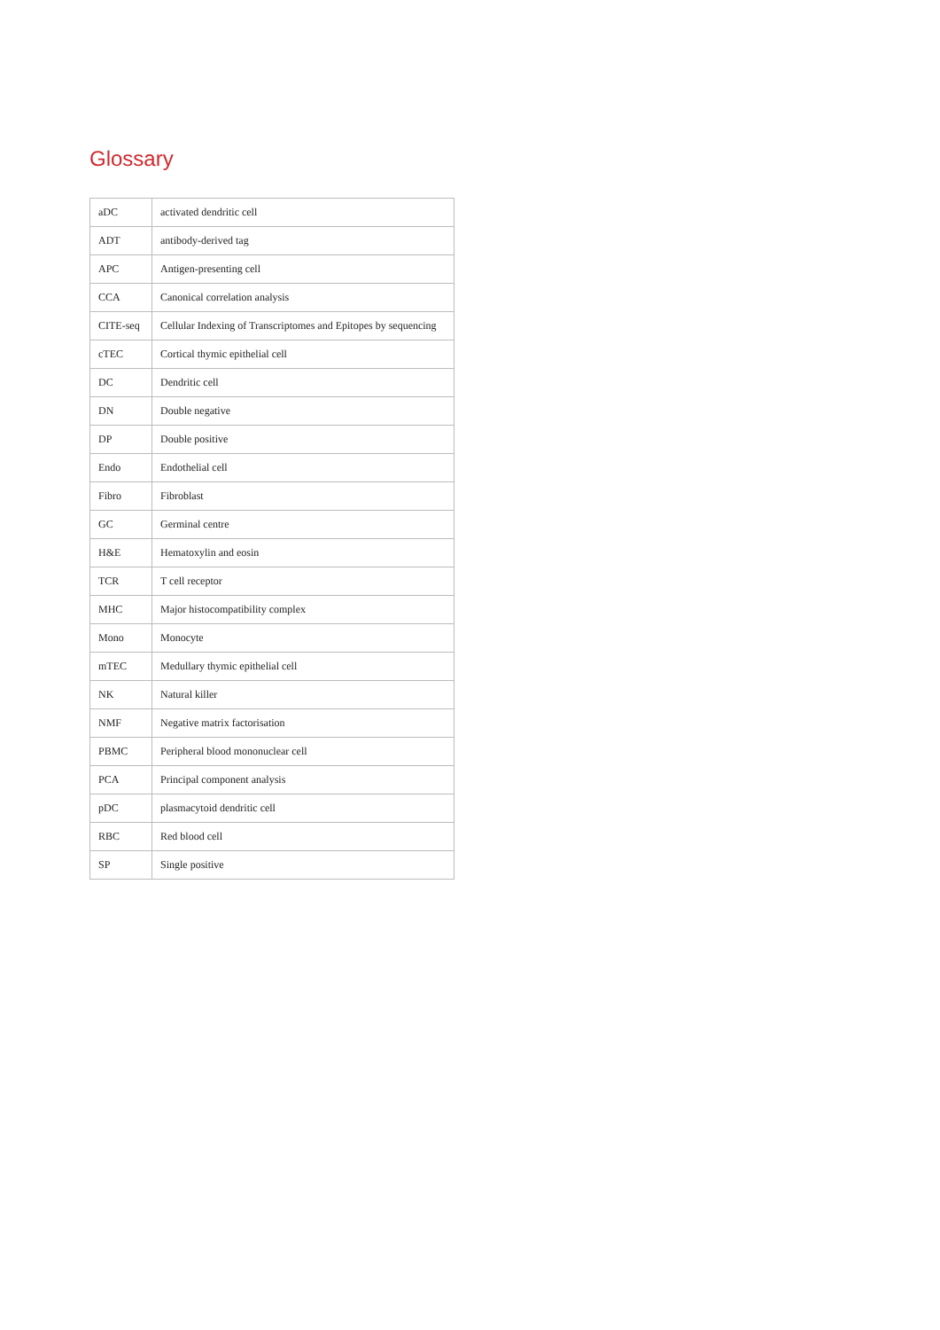Glossary
| aDC | activated dendritic cell |
| ADT | antibody-derived tag |
| APC | Antigen-presenting cell |
| CCA | Canonical correlation analysis |
| CITE-seq | Cellular Indexing of Transcriptomes and Epitopes by sequencing |
| cTEC | Cortical thymic epithelial cell |
| DC | Dendritic cell |
| DN | Double negative |
| DP | Double positive |
| Endo | Endothelial cell |
| Fibro | Fibroblast |
| GC | Germinal centre |
| H&E | Hematoxylin and eosin |
| TCR | T cell receptor |
| MHC | Major histocompatibility complex |
| Mono | Monocyte |
| mTEC | Medullary thymic epithelial cell |
| NK | Natural killer |
| NMF | Negative matrix factorisation |
| PBMC | Peripheral blood mononuclear cell |
| PCA | Principal component analysis |
| pDC | plasmacytoid dendritic cell |
| RBC | Red blood cell |
| SP | Single positive |